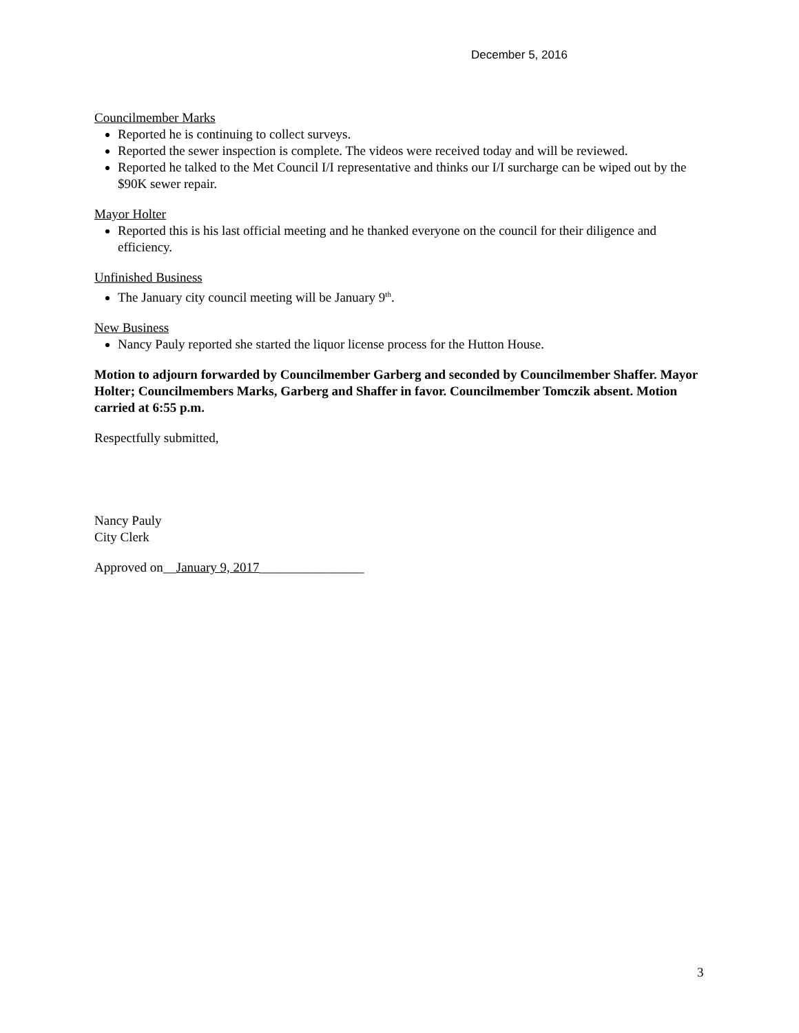December 5, 2016
Councilmember Marks
Reported he is continuing to collect surveys.
Reported the sewer inspection is complete. The videos were received today and will be reviewed.
Reported he talked to the Met Council I/I representative and thinks our I/I surcharge can be wiped out by the $90K sewer repair.
Mayor Holter
Reported this is his last official meeting and he thanked everyone on the council for their diligence and efficiency.
Unfinished Business
The January city council meeting will be January 9<sup>th</sup>.
New Business
Nancy Pauly reported she started the liquor license process for the Hutton House.
Motion to adjourn forwarded by Councilmember Garberg and seconded by Councilmember Shaffer. Mayor Holter; Councilmembers Marks, Garberg and Shaffer in favor. Councilmember Tomczik absent. Motion carried at 6:55 p.m.
Respectfully submitted,
Nancy Pauly
City Clerk
Approved on__January 9, 2017________________
3